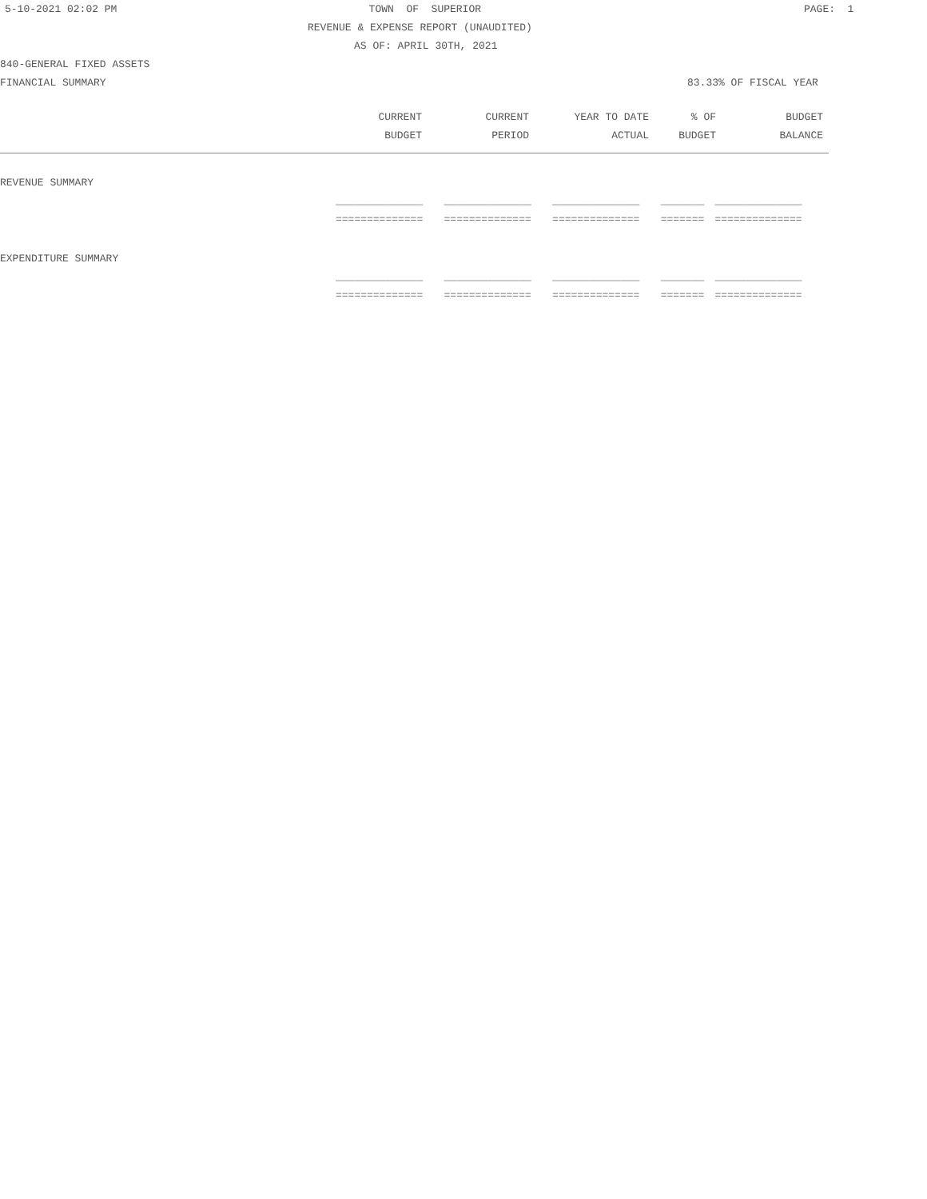5-10-2021 02:02 PM TOWN OF SUPERIOR PAGE: 1
REVENUE & EXPENSE REPORT (UNAUDITED)
AS OF: APRIL 30TH, 2021
840-GENERAL FIXED ASSETS
FINANCIAL SUMMARY 83.33% OF FISCAL YEAR
| | CURRENT | CURRENT | YEAR TO DATE | % OF | BUDGET |
| --- | --- | --- | --- | --- | --- |
| | BUDGET | PERIOD | ACTUAL | BUDGET | BALANCE |
| REVENUE SUMMARY | | | | | |
| | ______________ | ______________ | ______________ | _______ | ______________ |
| | ============== | ============== | ============== | ======= | ============== |
| EXPENDITURE SUMMARY | | | | | |
| | ______________ | ______________ | ______________ | _______ | ______________ |
| | ============== | ============== | ============== | ======= | ============== |